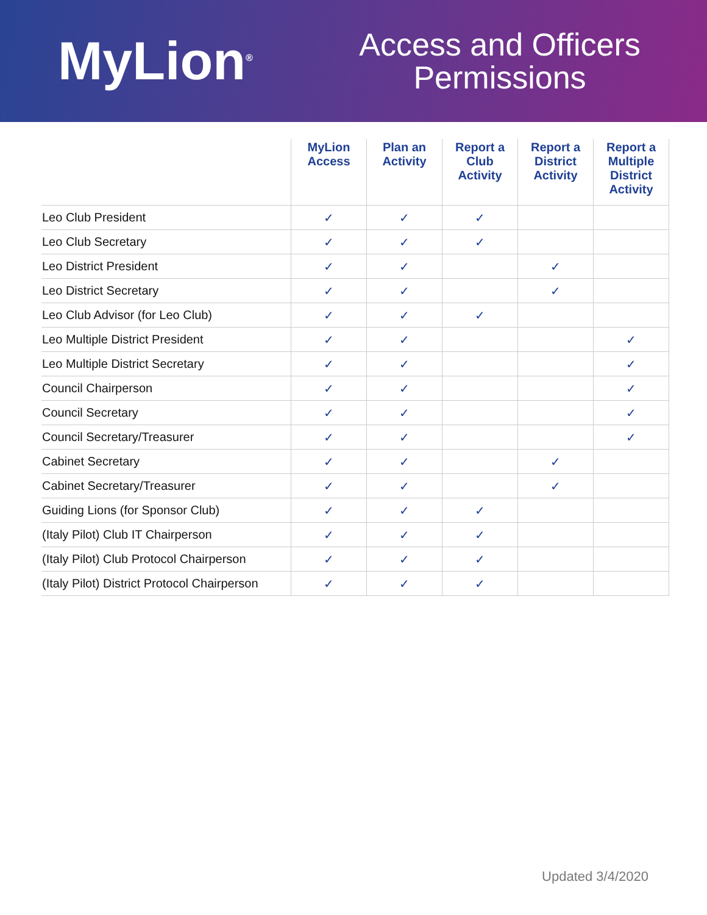MyLion<sup>®</sup>
Access and Officers
Permissions
| | MyLion Access | Plan an Activity | Report a Club Activity | Report a District Activity | Report a Multiple District Activity |
| --- | --- | --- | --- | --- | --- |
| Leo Club President | ✓ | ✓ | ✓ | | |
| Leo Club Secretary | ✓ | ✓ | ✓ | | |
| Leo District President | ✓ | ✓ | | ✓ | |
| Leo District Secretary | ✓ | ✓ | | ✓ | |
| Leo Club Advisor (for Leo Club) | ✓ | ✓ | ✓ | | |
| Leo Multiple District President | ✓ | ✓ | | | ✓ |
| Leo Multiple District Secretary | ✓ | ✓ | | | ✓ |
| Council Chairperson | ✓ | ✓ | | | ✓ |
| Council Secretary | ✓ | ✓ | | | ✓ |
| Council Secretary/Treasurer | ✓ | ✓ | | | ✓ |
| Cabinet Secretary | ✓ | ✓ | | ✓ | |
| Cabinet Secretary/Treasurer | ✓ | ✓ | | ✓ | |
| Guiding Lions (for Sponsor Club) | ✓ | ✓ | ✓ | | |
| (Italy Pilot) Club IT Chairperson | ✓ | ✓ | ✓ | | |
| (Italy Pilot) Club Protocol Chairperson | ✓ | ✓ | ✓ | | |
| (Italy Pilot) District Protocol Chairperson | ✓ | ✓ | ✓ | | |
Updated 3/4/2020